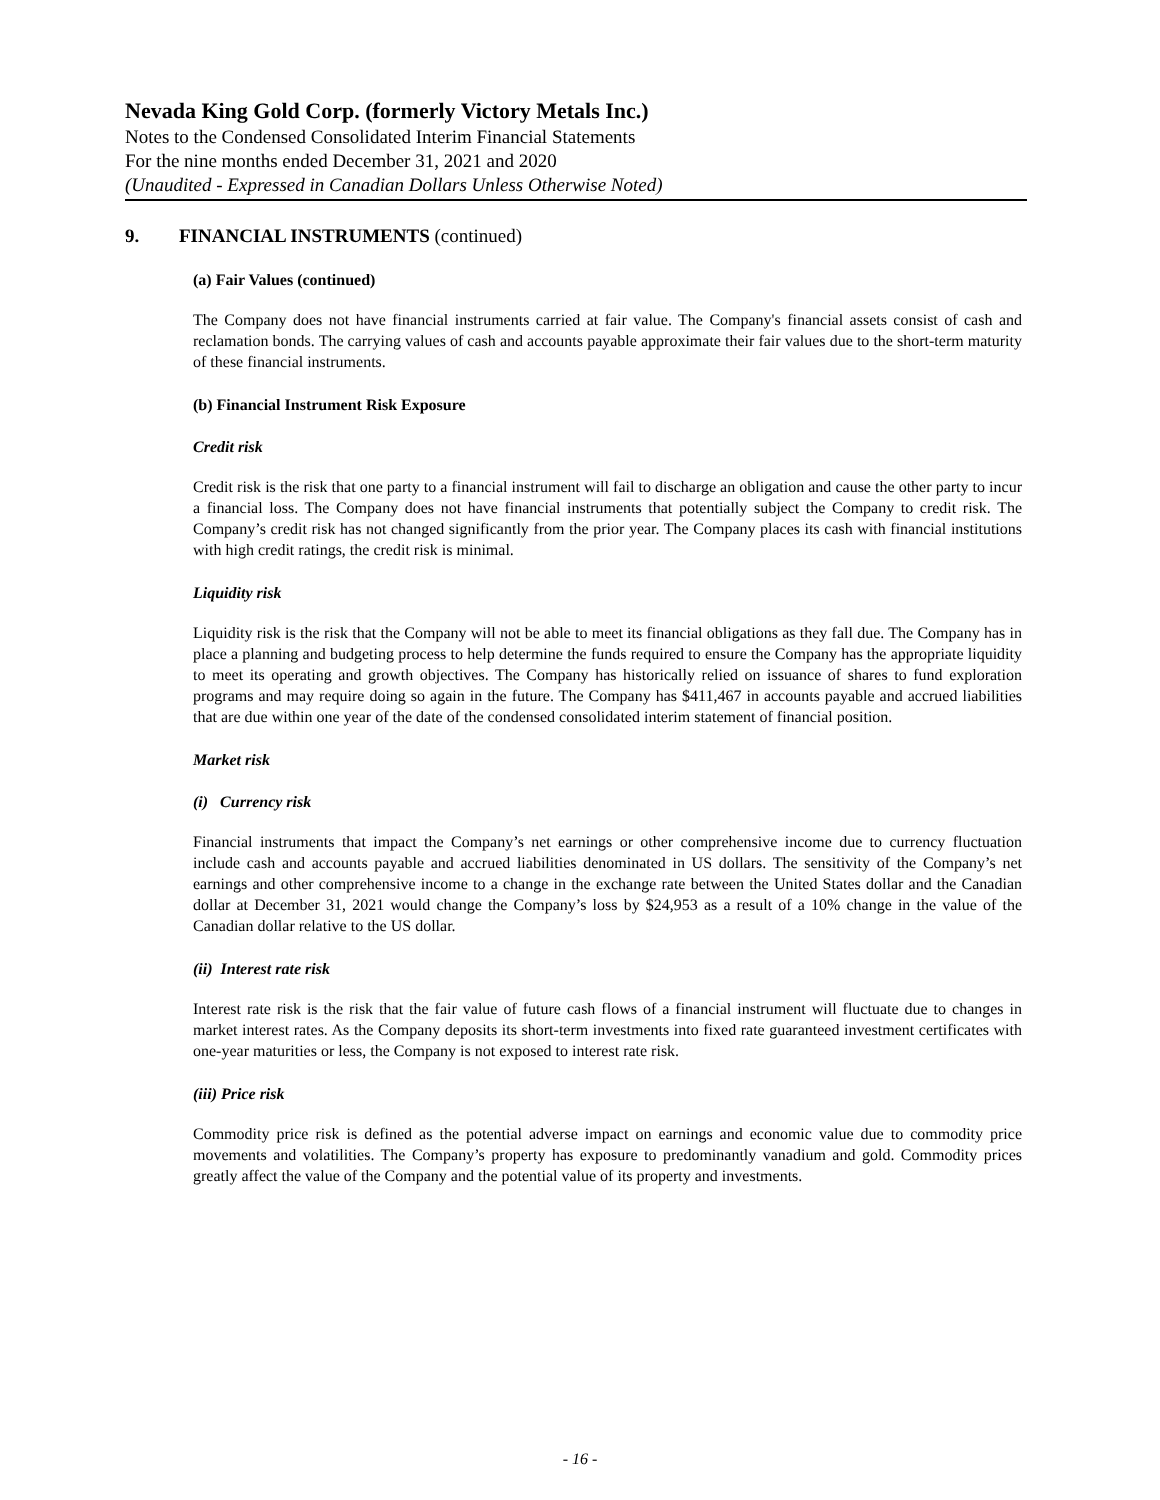Nevada King Gold Corp. (formerly Victory Metals Inc.)
Notes to the Condensed Consolidated Interim Financial Statements
For the nine months ended December 31, 2021 and 2020
(Unaudited - Expressed in Canadian Dollars Unless Otherwise Noted)
9. FINANCIAL INSTRUMENTS (continued)
(a) Fair Values (continued)
The Company does not have financial instruments carried at fair value. The Company's financial assets consist of cash and reclamation bonds. The carrying values of cash and accounts payable approximate their fair values due to the short-term maturity of these financial instruments.
(b) Financial Instrument Risk Exposure
Credit risk
Credit risk is the risk that one party to a financial instrument will fail to discharge an obligation and cause the other party to incur a financial loss. The Company does not have financial instruments that potentially subject the Company to credit risk. The Company’s credit risk has not changed significantly from the prior year. The Company places its cash with financial institutions with high credit ratings, the credit risk is minimal.
Liquidity risk
Liquidity risk is the risk that the Company will not be able to meet its financial obligations as they fall due. The Company has in place a planning and budgeting process to help determine the funds required to ensure the Company has the appropriate liquidity to meet its operating and growth objectives. The Company has historically relied on issuance of shares to fund exploration programs and may require doing so again in the future. The Company has $411,467 in accounts payable and accrued liabilities that are due within one year of the date of the condensed consolidated interim statement of financial position.
Market risk
(i) Currency risk
Financial instruments that impact the Company’s net earnings or other comprehensive income due to currency fluctuation include cash and accounts payable and accrued liabilities denominated in US dollars. The sensitivity of the Company’s net earnings and other comprehensive income to a change in the exchange rate between the United States dollar and the Canadian dollar at December 31, 2021 would change the Company’s loss by $24,953 as a result of a 10% change in the value of the Canadian dollar relative to the US dollar.
(ii) Interest rate risk
Interest rate risk is the risk that the fair value of future cash flows of a financial instrument will fluctuate due to changes in market interest rates. As the Company deposits its short-term investments into fixed rate guaranteed investment certificates with one-year maturities or less, the Company is not exposed to interest rate risk.
(iii) Price risk
Commodity price risk is defined as the potential adverse impact on earnings and economic value due to commodity price movements and volatilities. The Company’s property has exposure to predominantly vanadium and gold. Commodity prices greatly affect the value of the Company and the potential value of its property and investments.
- 16 -